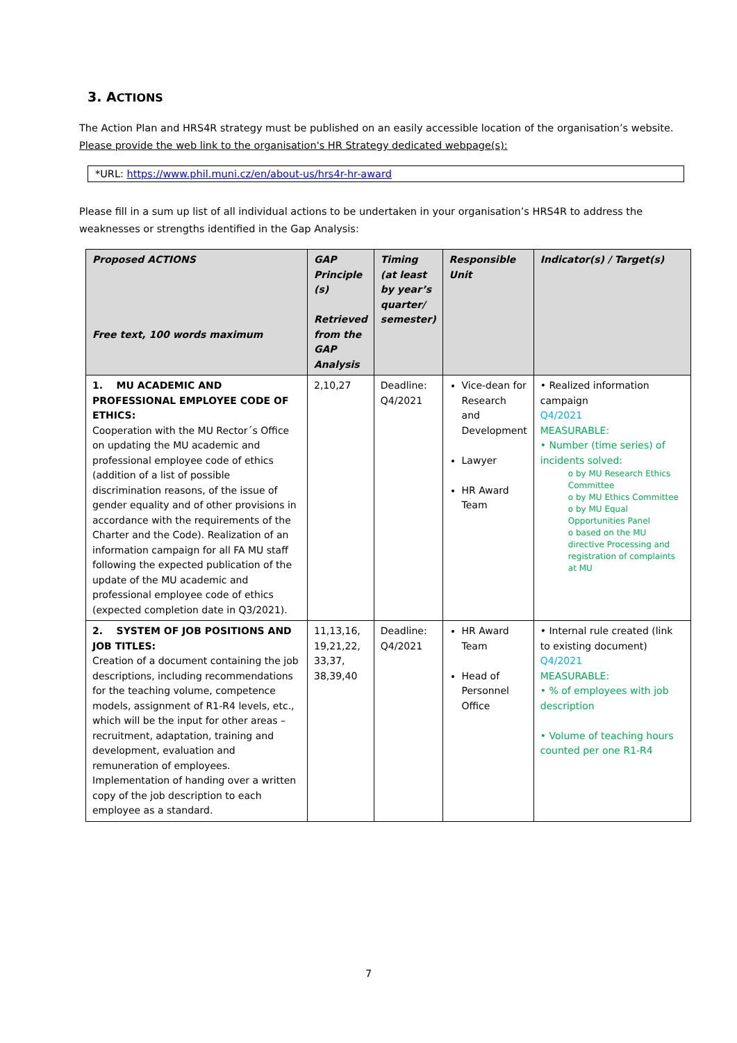3. ACTIONS
The Action Plan and HRS4R strategy must be published on an easily accessible location of the organisation’s website. Please provide the web link to the organisation's HR Strategy dedicated webpage(s):
*URL: https://www.phil.muni.cz/en/about-us/hrs4r-hr-award
Please fill in a sum up list of all individual actions to be undertaken in your organisation’s HRS4R to address the weaknesses or strengths identified in the Gap Analysis:
| Proposed ACTIONS Free text, 100 words maximum | GAP Principle (s) Retrieved from the GAP Analysis | Timing (at least by year’s quarter/ semester) | Responsible Unit | Indicator(s) / Target(s) |
| --- | --- | --- | --- | --- |
| 1. MU ACADEMIC AND PROFESSIONAL EMPLOYEE CODE OF ETHICS: Cooperation with the MU Rector´s Office on updating the MU academic and professional employee code of ethics (addition of a list of possible discrimination reasons, of the issue of gender equality and of other provisions in accordance with the requirements of the Charter and the Code). Realization of an information campaign for all FA MU staff following the expected publication of the update of the MU academic and professional employee code of ethics (expected completion date in Q3/2021). | 2,10,27 | Deadline: Q4/2021 | Vice-dean for Research and Development Lawyer HR Award Team | • Realized information campaign Q4/2021 MEASURABLE: • Number (time series) of incidents solved: o by MU Research Ethics Committee o by MU Ethics Committee o by MU Equal Opportunities Panel o based on the MU directive Processing and registration of complaints at MU |
| 2. SYSTEM OF JOB POSITIONS AND JOB TITLES: Creation of a document containing the job descriptions, including recommendations for the teaching volume, competence models, assignment of R1-R4 levels, etc., which will be the input for other areas – recruitment, adaptation, training and development, evaluation and remuneration of employees. Implementation of handing over a written copy of the job description to each employee as a standard. | 11,13,16, 19,21,22, 33,37, 38,39,40 | Deadline: Q4/2021 | HR Award Team Head of Personnel Office | • Internal rule created (link to existing document) Q4/2021 MEASURABLE: • % of employees with job description • Volume of teaching hours counted per one R1-R4 |
7